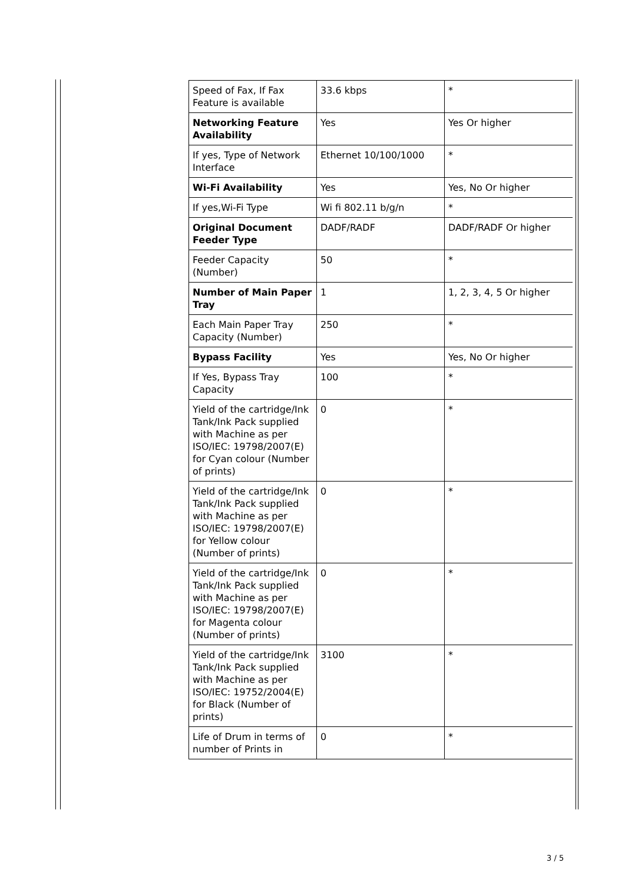| Speed of Fax, If Fax Feature is available | 33.6 kbps | * |
| Networking Feature Availability | Yes | Yes Or higher |
| If yes, Type of Network Interface | Ethernet 10/100/1000 | * |
| Wi-Fi Availability | Yes | Yes, No Or higher |
| If yes,Wi-Fi Type | Wi fi 802.11 b/g/n | * |
| Original Document Feeder Type | DADF/RADF | DADF/RADF Or higher |
| Feeder Capacity (Number) | 50 | * |
| Number of Main Paper Tray | 1 | 1, 2, 3, 4, 5 Or higher |
| Each Main Paper Tray Capacity (Number) | 250 | * |
| Bypass Facility | Yes | Yes, No Or higher |
| If Yes, Bypass Tray Capacity | 100 | * |
| Yield of the cartridge/Ink Tank/Ink Pack supplied with Machine as per ISO/IEC: 19798/2007(E) for Cyan colour (Number of prints) | 0 | * |
| Yield of the cartridge/Ink Tank/Ink Pack supplied with Machine as per ISO/IEC: 19798/2007(E) for Yellow colour (Number of prints) | 0 | * |
| Yield of the cartridge/Ink Tank/Ink Pack supplied with Machine as per ISO/IEC: 19798/2007(E) for Magenta colour (Number of prints) | 0 | * |
| Yield of the cartridge/Ink Tank/Ink Pack supplied with Machine as per ISO/IEC: 19752/2004(E) for Black (Number of prints) | 3100 | * |
| Life of Drum in terms of number of Prints in | 0 | * |
3 / 5